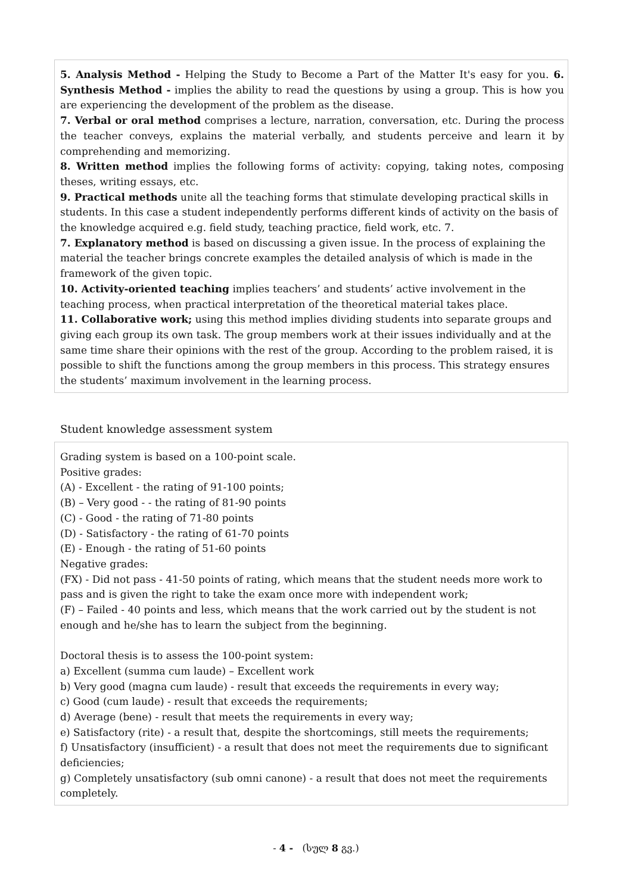5. Analysis Method - Helping the Study to Become a Part of the Matter It's easy for you. 6. Synthesis Method - implies the ability to read the questions by using a group. This is how you are experiencing the development of the problem as the disease.
7. Verbal or oral method comprises a lecture, narration, conversation, etc. During the process the teacher conveys, explains the material verbally, and students perceive and learn it by comprehending and memorizing.
8. Written method implies the following forms of activity: copying, taking notes, composing theses, writing essays, etc.
9. Practical methods unite all the teaching forms that stimulate developing practical skills in students. In this case a student independently performs different kinds of activity on the basis of the knowledge acquired e.g. field study, teaching practice, field work, etc. 7.
7. Explanatory method is based on discussing a given issue. In the process of explaining the material the teacher brings concrete examples the detailed analysis of which is made in the framework of the given topic.
10. Activity-oriented teaching implies teachers’ and students’ active involvement in the teaching process, when practical interpretation of the theoretical material takes place.
11. Collaborative work; using this method implies dividing students into separate groups and giving each group its own task. The group members work at their issues individually and at the same time share their opinions with the rest of the group. According to the problem raised, it is possible to shift the functions among the group members in this process. This strategy ensures the students’ maximum involvement in the learning process.
Student knowledge assessment system
Grading system is based on a 100-point scale.
Positive grades:
(A) - Excellent - the rating of 91-100 points;
(B) – Very good - - the rating of 81-90 points
(C) - Good - the rating of 71-80 points
(D) - Satisfactory - the rating of 61-70 points
(E) - Enough - the rating of 51-60 points
Negative grades:
(FX) - Did not pass - 41-50 points of rating, which means that the student needs more work to pass and is given the right to take the exam once more with independent work;
(F) – Failed - 40 points and less, which means that the work carried out by the student is not enough and he/she has to learn the subject from the beginning.
Doctoral thesis is to assess the 100-point system:
a) Excellent (summa cum laude) – Excellent work
b) Very good (magna cum laude) - result that exceeds the requirements in every way;
c) Good (cum laude) - result that exceeds the requirements;
d) Average (bene) - result that meets the requirements in every way;
e) Satisfactory (rite) - a result that, despite the shortcomings, still meets the requirements;
f) Unsatisfactory (insufficient) - a result that does not meet the requirements due to significant deficiencies;
g) Completely unsatisfactory (sub omni canone) - a result that does not meet the requirements completely.
- 4 - (სულ 8 გვ.)